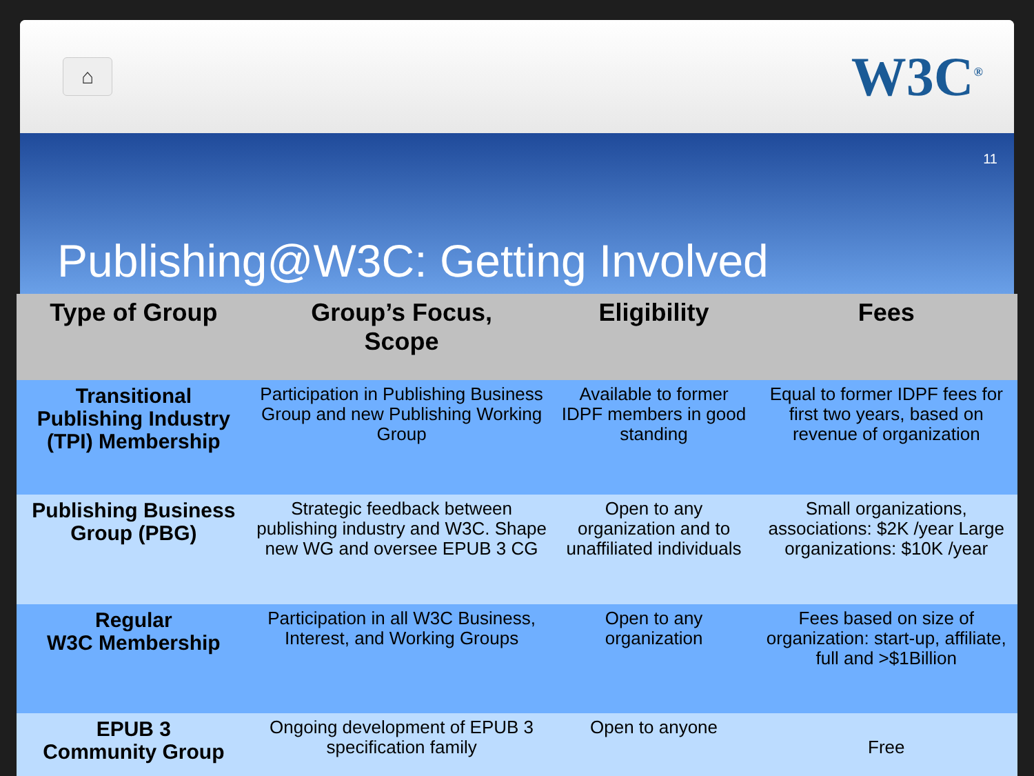⌂
W3C<sup>®</sup>
11
Publishing@W3C: Getting Involved
| Type of Group | Group’s Focus, Scope | Eligibility | Fees |
| --- | --- | --- | --- |
| Transitional Publishing Industry (TPI) Membership | Participation in Publishing Business Group and new Publishing Working Group | Available to former IDPF members in good standing | Equal to former IDPF fees for first two years, based on revenue of organization |
| Publishing Business Group (PBG) | Strategic feedback between publishing industry and W3C. Shape new WG and oversee EPUB 3 CG | Open to any organization and to unaffiliated individuals | Small organizations, associations: $2K /year Large organizations: $10K /year |
| Regular W3C Membership | Participation in all W3C Business, Interest, and Working Groups | Open to any organization | Fees based on size of organization: start-up, affiliate, full and >$1Billion |
| EPUB 3 Community Group | Ongoing development of EPUB 3 specification family | Open to anyone | Free |